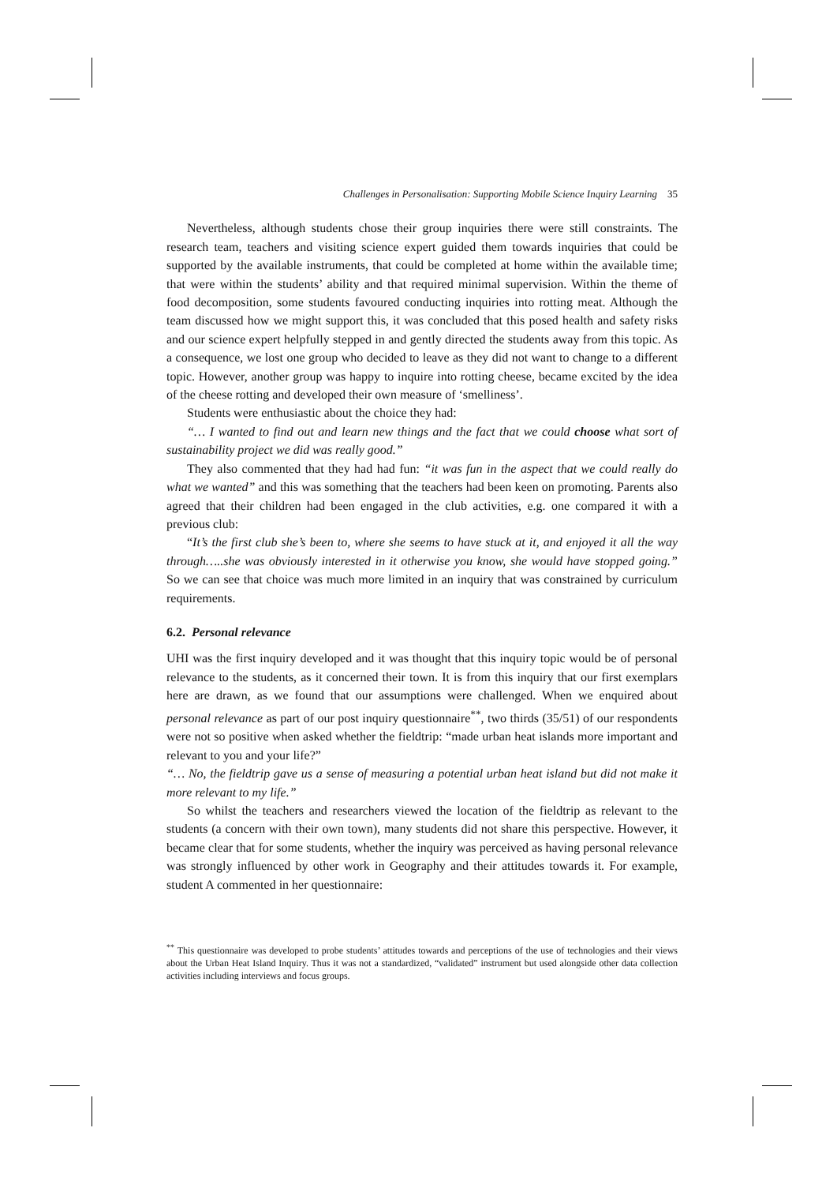Challenges in Personalisation: Supporting Mobile Science Inquiry Learning 35
Nevertheless, although students chose their group inquiries there were still constraints. The research team, teachers and visiting science expert guided them towards inquiries that could be supported by the available instruments, that could be completed at home within the available time; that were within the students’ ability and that required minimal supervision. Within the theme of food decomposition, some students favoured conducting inquiries into rotting meat. Although the team discussed how we might support this, it was concluded that this posed health and safety risks and our science expert helpfully stepped in and gently directed the students away from this topic. As a consequence, we lost one group who decided to leave as they did not want to change to a different topic. However, another group was happy to inquire into rotting cheese, became excited by the idea of the cheese rotting and developed their own measure of ‘smelliness’.
Students were enthusiastic about the choice they had:
“… I wanted to find out and learn new things and the fact that we could choose what sort of sustainability project we did was really good.”
They also commented that they had had fun: “it was fun in the aspect that we could really do what we wanted” and this was something that the teachers had been keen on promoting. Parents also agreed that their children had been engaged in the club activities, e.g. one compared it with a previous club:
“It’s the first club she’s been to, where she seems to have stuck at it, and enjoyed it all the way through…..she was obviously interested in it otherwise you know, she would have stopped going.” So we can see that choice was much more limited in an inquiry that was constrained by curriculum requirements.
6.2. Personal relevance
UHI was the first inquiry developed and it was thought that this inquiry topic would be of personal relevance to the students, as it concerned their town. It is from this inquiry that our first exemplars here are drawn, as we found that our assumptions were challenged. When we enquired about personal relevance as part of our post inquiry questionnaire<sup>**</sup>, two thirds (35/51) of our respondents were not so positive when asked whether the fieldtrip: “made urban heat islands more important and relevant to you and your life?”
“… No, the fieldtrip gave us a sense of measuring a potential urban heat island but did not make it more relevant to my life.”
So whilst the teachers and researchers viewed the location of the fieldtrip as relevant to the students (a concern with their own town), many students did not share this perspective. However, it became clear that for some students, whether the inquiry was perceived as having personal relevance was strongly influenced by other work in Geography and their attitudes towards it. For example, student A commented in her questionnaire:
<sup>**</sup> This questionnaire was developed to probe students’ attitudes towards and perceptions of the use of technologies and their views about the Urban Heat Island Inquiry. Thus it was not a standardized, “validated” instrument but used alongside other data collection activities including interviews and focus groups.